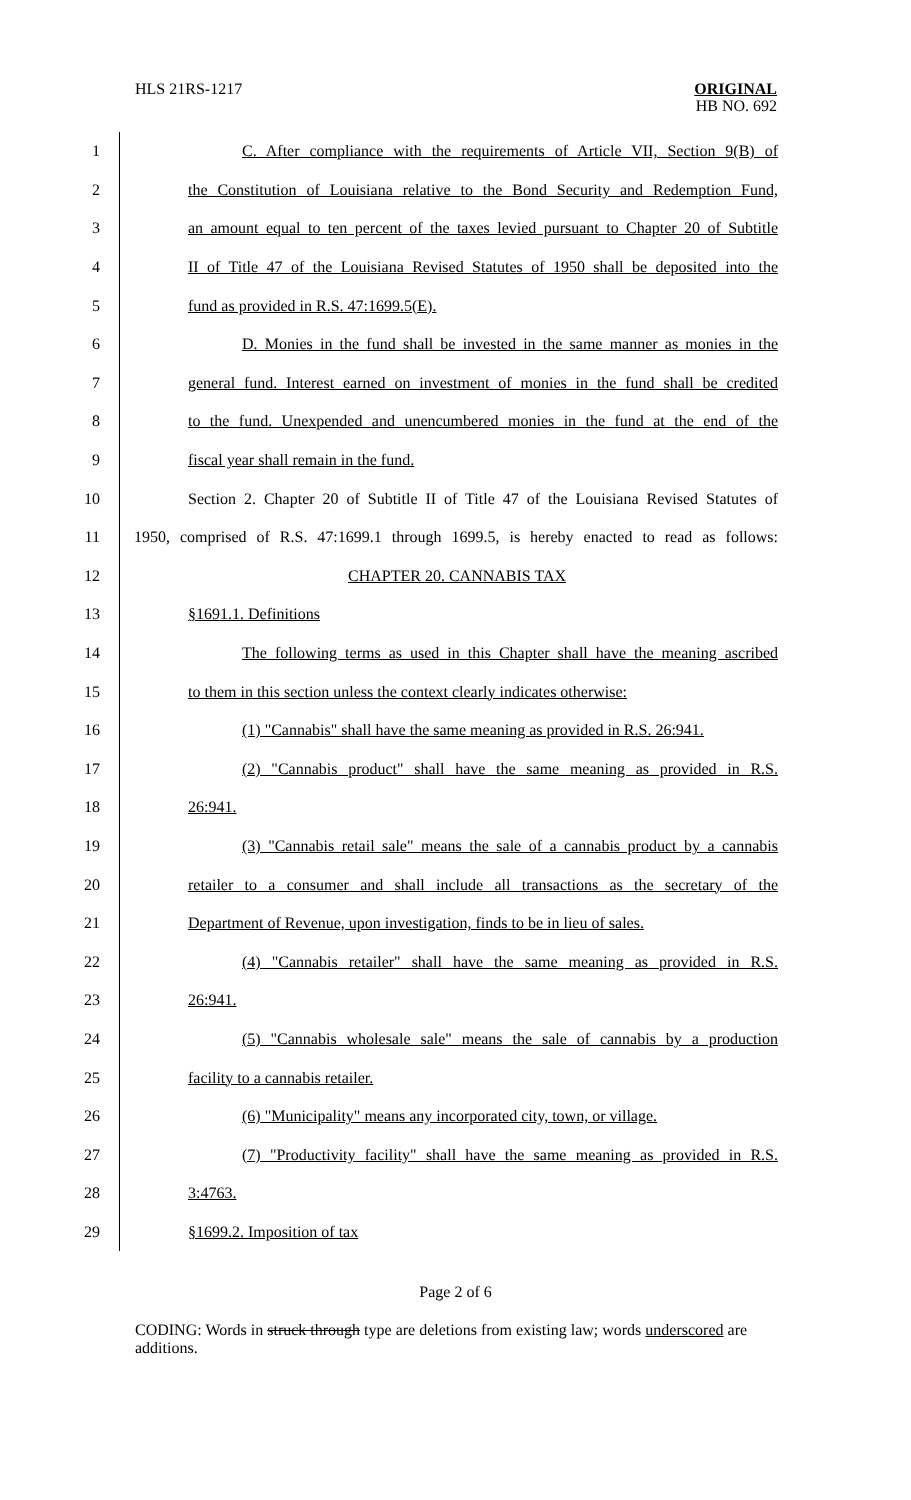HLS 21RS-1217
ORIGINAL
HB NO. 692
1
C. After compliance with the requirements of Article VII, Section 9(B) of
2
the Constitution of Louisiana relative to the Bond Security and Redemption Fund,
3
an amount equal to ten percent of the taxes levied pursuant to Chapter 20 of Subtitle
4
II of Title 47 of the Louisiana Revised Statutes of 1950 shall be deposited into the
5
fund as provided in R.S. 47:1699.5(E).
6
D. Monies in the fund shall be invested in the same manner as monies in the
7
general fund. Interest earned on investment of monies in the fund shall be credited
8
to the fund. Unexpended and unencumbered monies in the fund at the end of the
9
fiscal year shall remain in the fund.
10
Section 2. Chapter 20 of Subtitle II of Title 47 of the Louisiana Revised Statutes of
11
1950, comprised of R.S. 47:1699.1 through 1699.5, is hereby enacted to read as follows:
12
CHAPTER 20. CANNABIS TAX
13
§1691.1. Definitions
14
The following terms as used in this Chapter shall have the meaning ascribed
15
to them in this section unless the context clearly indicates otherwise:
16
(1) "Cannabis" shall have the same meaning as provided in R.S. 26:941.
17
(2) "Cannabis product" shall have the same meaning as provided in R.S.
18
26:941.
19
(3) "Cannabis retail sale" means the sale of a cannabis product by a cannabis
20
retailer to a consumer and shall include all transactions as the secretary of the
21
Department of Revenue, upon investigation, finds to be in lieu of sales.
22
(4) "Cannabis retailer" shall have the same meaning as provided in R.S.
23
26:941.
24
(5) "Cannabis wholesale sale" means the sale of cannabis by a production
25
facility to a cannabis retailer.
26
(6) "Municipality" means any incorporated city, town, or village.
27
(7) "Productivity facility" shall have the same meaning as provided in R.S.
28
3:4763.
29
§1699.2. Imposition of tax
Page 2 of 6
CODING: Words in struck through type are deletions from existing law; words underscored are additions.